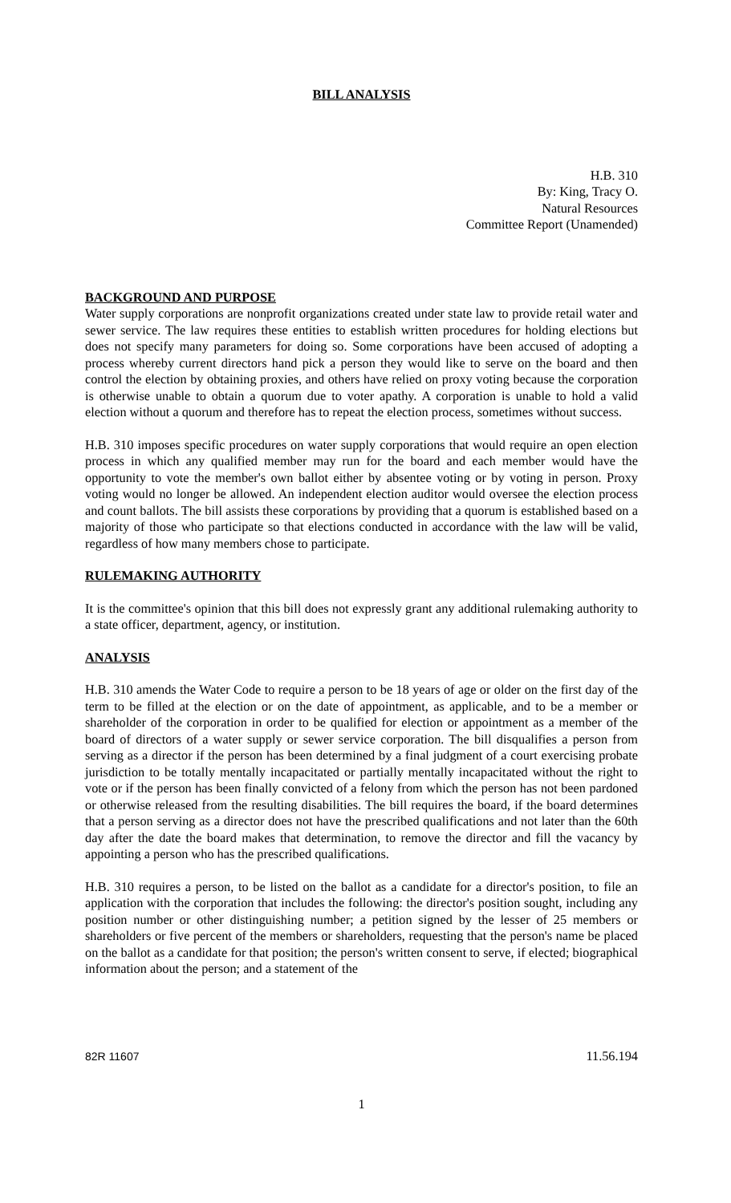BILL ANALYSIS
H.B. 310
By: King, Tracy O.
Natural Resources
Committee Report (Unamended)
BACKGROUND AND PURPOSE
Water supply corporations are nonprofit organizations created under state law to provide retail water and sewer service. The law requires these entities to establish written procedures for holding elections but does not specify many parameters for doing so. Some corporations have been accused of adopting a process whereby current directors hand pick a person they would like to serve on the board and then control the election by obtaining proxies, and others have relied on proxy voting because the corporation is otherwise unable to obtain a quorum due to voter apathy. A corporation is unable to hold a valid election without a quorum and therefore has to repeat the election process, sometimes without success.
H.B. 310 imposes specific procedures on water supply corporations that would require an open election process in which any qualified member may run for the board and each member would have the opportunity to vote the member's own ballot either by absentee voting or by voting in person. Proxy voting would no longer be allowed. An independent election auditor would oversee the election process and count ballots. The bill assists these corporations by providing that a quorum is established based on a majority of those who participate so that elections conducted in accordance with the law will be valid, regardless of how many members chose to participate.
RULEMAKING AUTHORITY
It is the committee's opinion that this bill does not expressly grant any additional rulemaking authority to a state officer, department, agency, or institution.
ANALYSIS
H.B. 310 amends the Water Code to require a person to be 18 years of age or older on the first day of the term to be filled at the election or on the date of appointment, as applicable, and to be a member or shareholder of the corporation in order to be qualified for election or appointment as a member of the board of directors of a water supply or sewer service corporation. The bill disqualifies a person from serving as a director if the person has been determined by a final judgment of a court exercising probate jurisdiction to be totally mentally incapacitated or partially mentally incapacitated without the right to vote or if the person has been finally convicted of a felony from which the person has not been pardoned or otherwise released from the resulting disabilities. The bill requires the board, if the board determines that a person serving as a director does not have the prescribed qualifications and not later than the 60th day after the date the board makes that determination, to remove the director and fill the vacancy by appointing a person who has the prescribed qualifications.
H.B. 310 requires a person, to be listed on the ballot as a candidate for a director's position, to file an application with the corporation that includes the following: the director's position sought, including any position number or other distinguishing number; a petition signed by the lesser of 25 members or shareholders or five percent of the members or shareholders, requesting that the person's name be placed on the ballot as a candidate for that position; the person's written consent to serve, if elected; biographical information about the person; and a statement of the
82R 11607 11.56.194
1